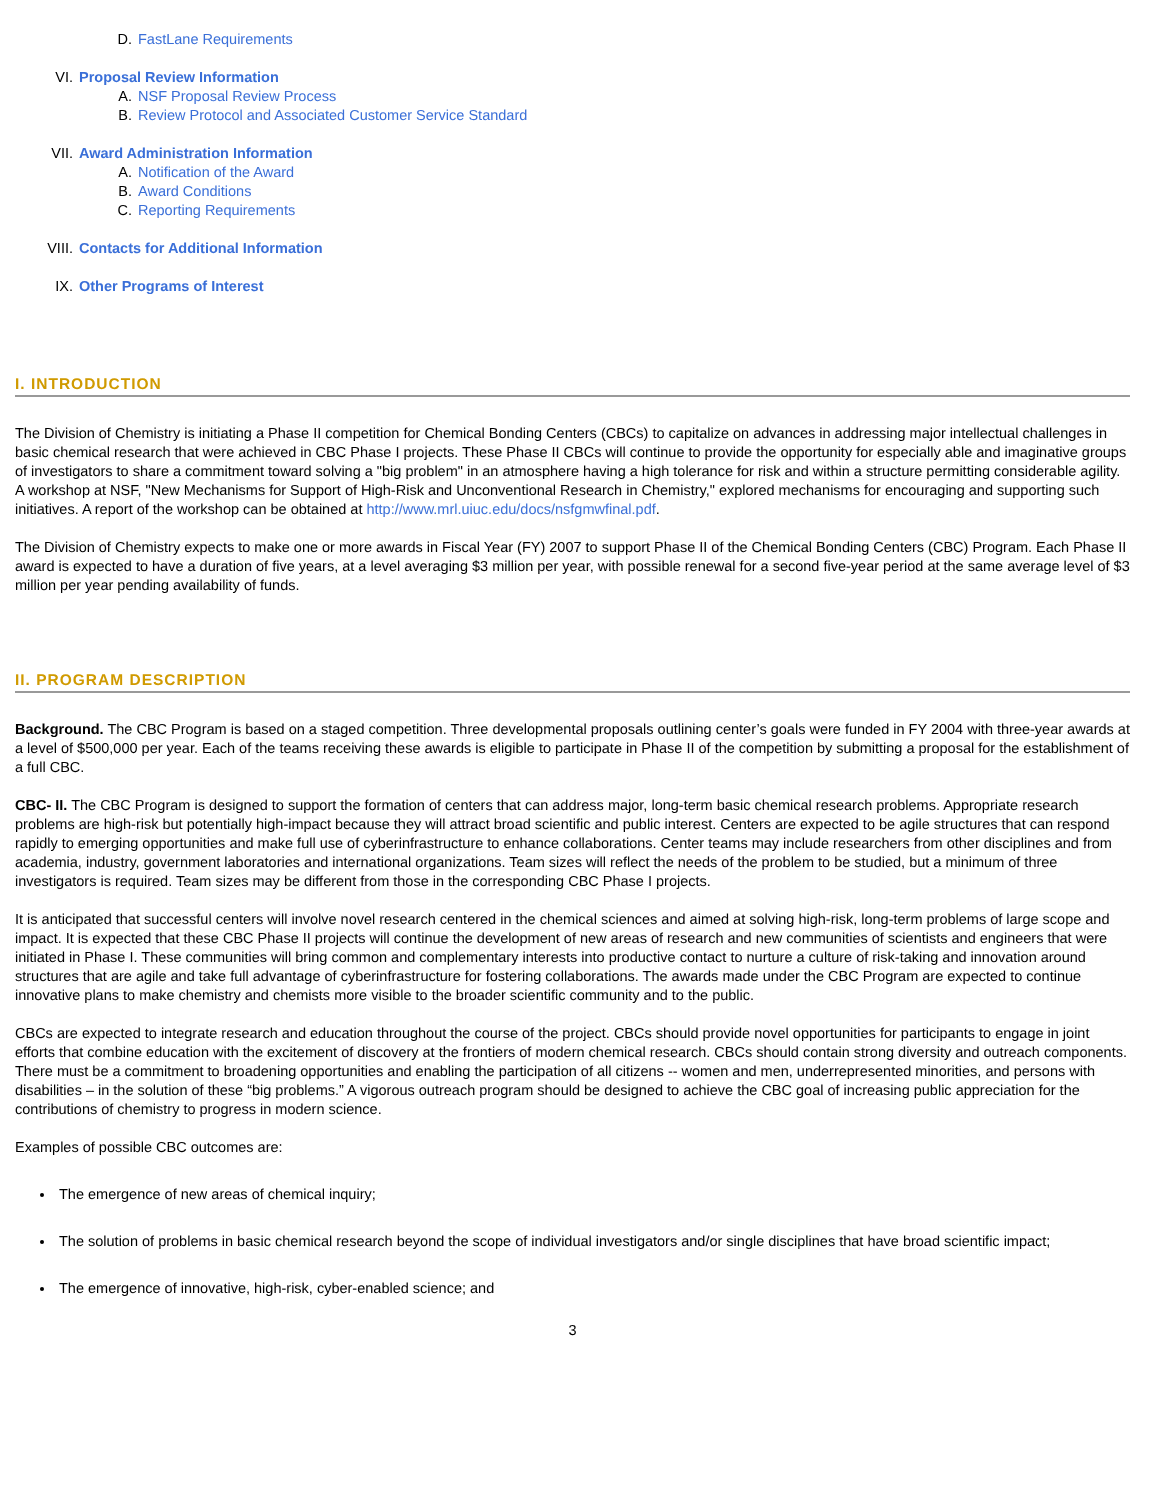D. FastLane Requirements
VI. Proposal Review Information
A. NSF Proposal Review Process
B. Review Protocol and Associated Customer Service Standard
VII. Award Administration Information
A. Notification of the Award
B. Award Conditions
C. Reporting Requirements
VIII. Contacts for Additional Information
IX. Other Programs of Interest
I. INTRODUCTION
The Division of Chemistry is initiating a Phase II competition for Chemical Bonding Centers (CBCs) to capitalize on advances in addressing major intellectual challenges in basic chemical research that were achieved in CBC Phase I projects. These Phase II CBCs will continue to provide the opportunity for especially able and imaginative groups of investigators to share a commitment toward solving a "big problem" in an atmosphere having a high tolerance for risk and within a structure permitting considerable agility. A workshop at NSF, "New Mechanisms for Support of High-Risk and Unconventional Research in Chemistry," explored mechanisms for encouraging and supporting such initiatives. A report of the workshop can be obtained at http://www.mrl.uiuc.edu/docs/nsfgmwfinal.pdf.
The Division of Chemistry expects to make one or more awards in Fiscal Year (FY) 2007 to support Phase II of the Chemical Bonding Centers (CBC) Program. Each Phase II award is expected to have a duration of five years, at a level averaging $3 million per year, with possible renewal for a second five-year period at the same average level of $3 million per year pending availability of funds.
II. PROGRAM DESCRIPTION
Background. The CBC Program is based on a staged competition. Three developmental proposals outlining center’s goals were funded in FY 2004 with three-year awards at a level of $500,000 per year. Each of the teams receiving these awards is eligible to participate in Phase II of the competition by submitting a proposal for the establishment of a full CBC.
CBC- II. The CBC Program is designed to support the formation of centers that can address major, long-term basic chemical research problems. Appropriate research problems are high-risk but potentially high-impact because they will attract broad scientific and public interest. Centers are expected to be agile structures that can respond rapidly to emerging opportunities and make full use of cyberinfrastructure to enhance collaborations. Center teams may include researchers from other disciplines and from academia, industry, government laboratories and international organizations. Team sizes will reflect the needs of the problem to be studied, but a minimum of three investigators is required. Team sizes may be different from those in the corresponding CBC Phase I projects.
It is anticipated that successful centers will involve novel research centered in the chemical sciences and aimed at solving high-risk, long-term problems of large scope and impact. It is expected that these CBC Phase II projects will continue the development of new areas of research and new communities of scientists and engineers that were initiated in Phase I. These communities will bring common and complementary interests into productive contact to nurture a culture of risk-taking and innovation around structures that are agile and take full advantage of cyberinfrastructure for fostering collaborations. The awards made under the CBC Program are expected to continue innovative plans to make chemistry and chemists more visible to the broader scientific community and to the public.
CBCs are expected to integrate research and education throughout the course of the project. CBCs should provide novel opportunities for participants to engage in joint efforts that combine education with the excitement of discovery at the frontiers of modern chemical research. CBCs should contain strong diversity and outreach components. There must be a commitment to broadening opportunities and enabling the participation of all citizens -- women and men, underrepresented minorities, and persons with disabilities – in the solution of these “big problems.” A vigorous outreach program should be designed to achieve the CBC goal of increasing public appreciation for the contributions of chemistry to progress in modern science.
Examples of possible CBC outcomes are:
The emergence of new areas of chemical inquiry;
The solution of problems in basic chemical research beyond the scope of individual investigators and/or single disciplines that have broad scientific impact;
The emergence of innovative, high-risk, cyber-enabled science; and
3